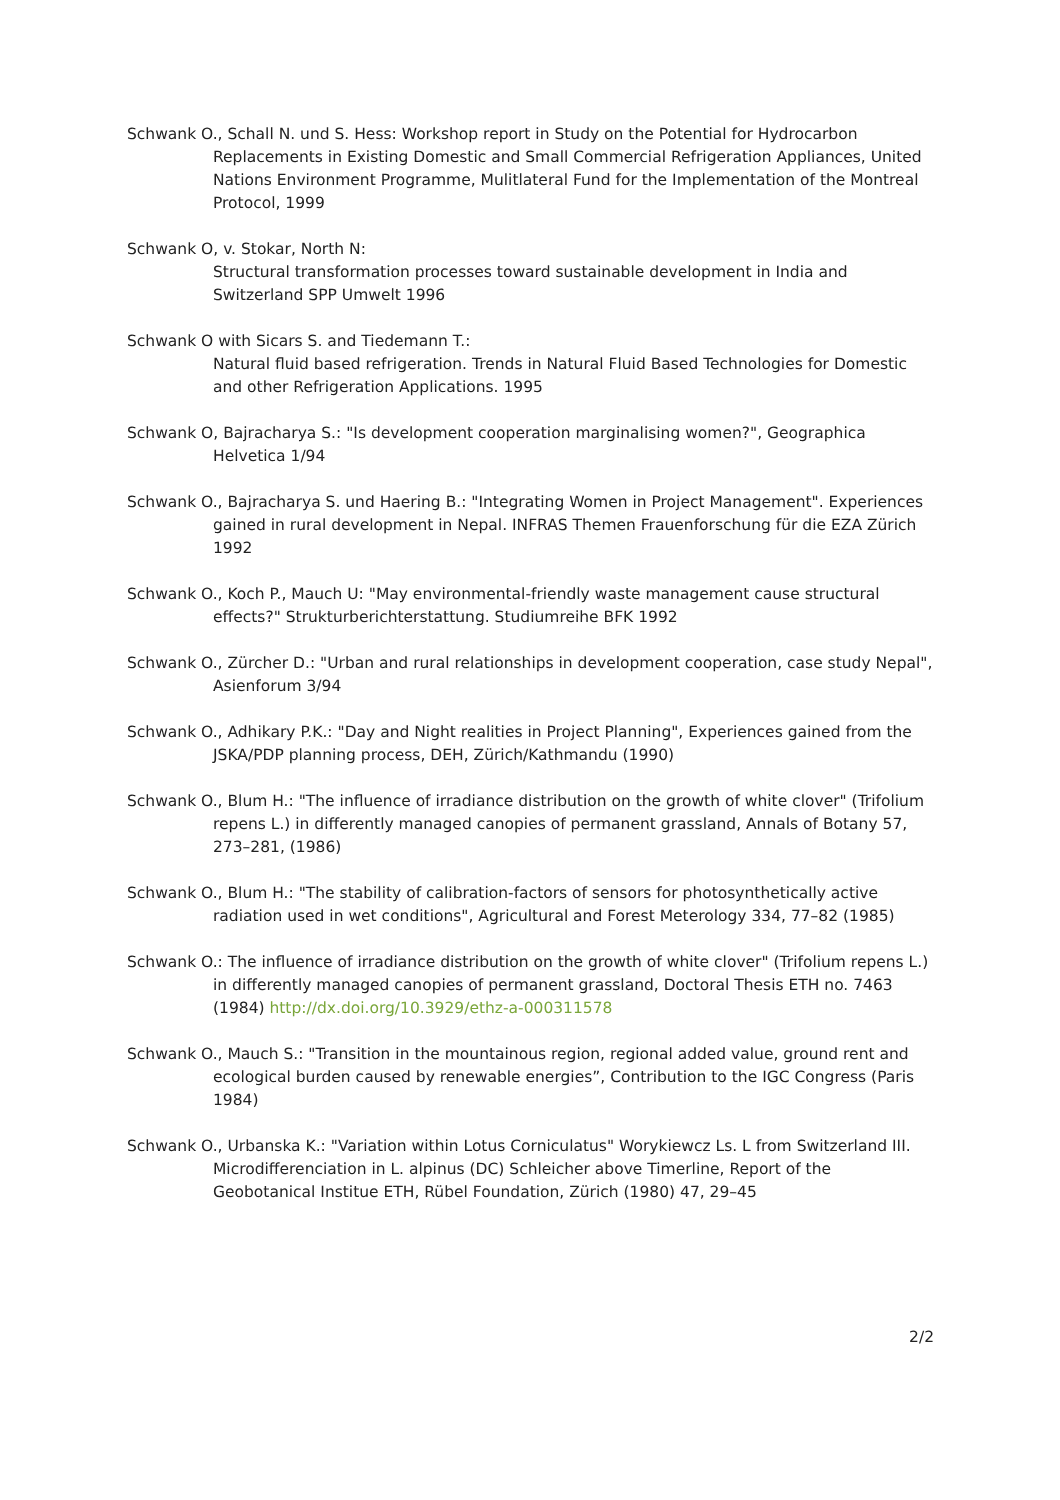Schwank O., Schall N. und S. Hess: Workshop report in Study on the Potential for Hydrocarbon Replacements in Existing Domestic and Small Commercial Refrigeration Appliances, United Nations Environment Programme, Mulitlateral Fund for the Implementation of the Montreal Protocol, 1999
Schwank O, v. Stokar, North N:
Structural transformation processes toward sustainable development in India and Switzerland SPP Umwelt 1996
Schwank O with Sicars S. and Tiedemann T.:
Natural fluid based refrigeration. Trends in Natural Fluid Based Technologies for Domestic and other Refrigeration Applications. 1995
Schwank O, Bajracharya S.: "Is development cooperation marginalising women?", Geographica Helvetica 1/94
Schwank O., Bajracharya S. und Haering B.: "Integrating Women in Project Management". Experiences gained in rural development in Nepal. INFRAS Themen Frauenforschung für die EZA Zürich 1992
Schwank O., Koch P., Mauch U: "May environmental-friendly waste management cause structural effects?" Strukturberichterstattung. Studiumreihe BFK 1992
Schwank O., Zürcher D.: "Urban and rural relationships in development cooperation, case study Nepal", Asienforum 3/94
Schwank O., Adhikary P.K.: "Day and Night realities in Project Planning", Experiences gained from the JSKA/PDP planning process, DEH, Zürich/Kathmandu (1990)
Schwank O., Blum H.: "The influence of irradiance distribution on the growth of white clover" (Trifolium repens L.) in differently managed canopies of permanent grassland, Annals of Botany 57, 273–281, (1986)
Schwank O., Blum H.: "The stability of calibration-factors of sensors for photosynthetically active radiation used in wet conditions", Agricultural and Forest Meterology 334, 77–82 (1985)
Schwank O.: The influence of irradiance distribution on the growth of white clover" (Trifolium repens L.) in differently managed canopies of permanent grassland, Doctoral Thesis ETH no. 7463 (1984) http://dx.doi.org/10.3929/ethz-a-000311578
Schwank O., Mauch S.: "Transition in the mountainous region, regional added value, ground rent and ecological burden caused by renewable energies”, Contribution to the IGC Congress (Paris 1984)
Schwank O., Urbanska K.: "Variation within Lotus Corniculatus" Worykiewcz Ls. L from Switzerland III. Microdifferenciation in L. alpinus (DC) Schleicher above Timerline, Report of the Geobotanical Institue ETH, Rübel Foundation, Zürich (1980) 47, 29–45
2/2